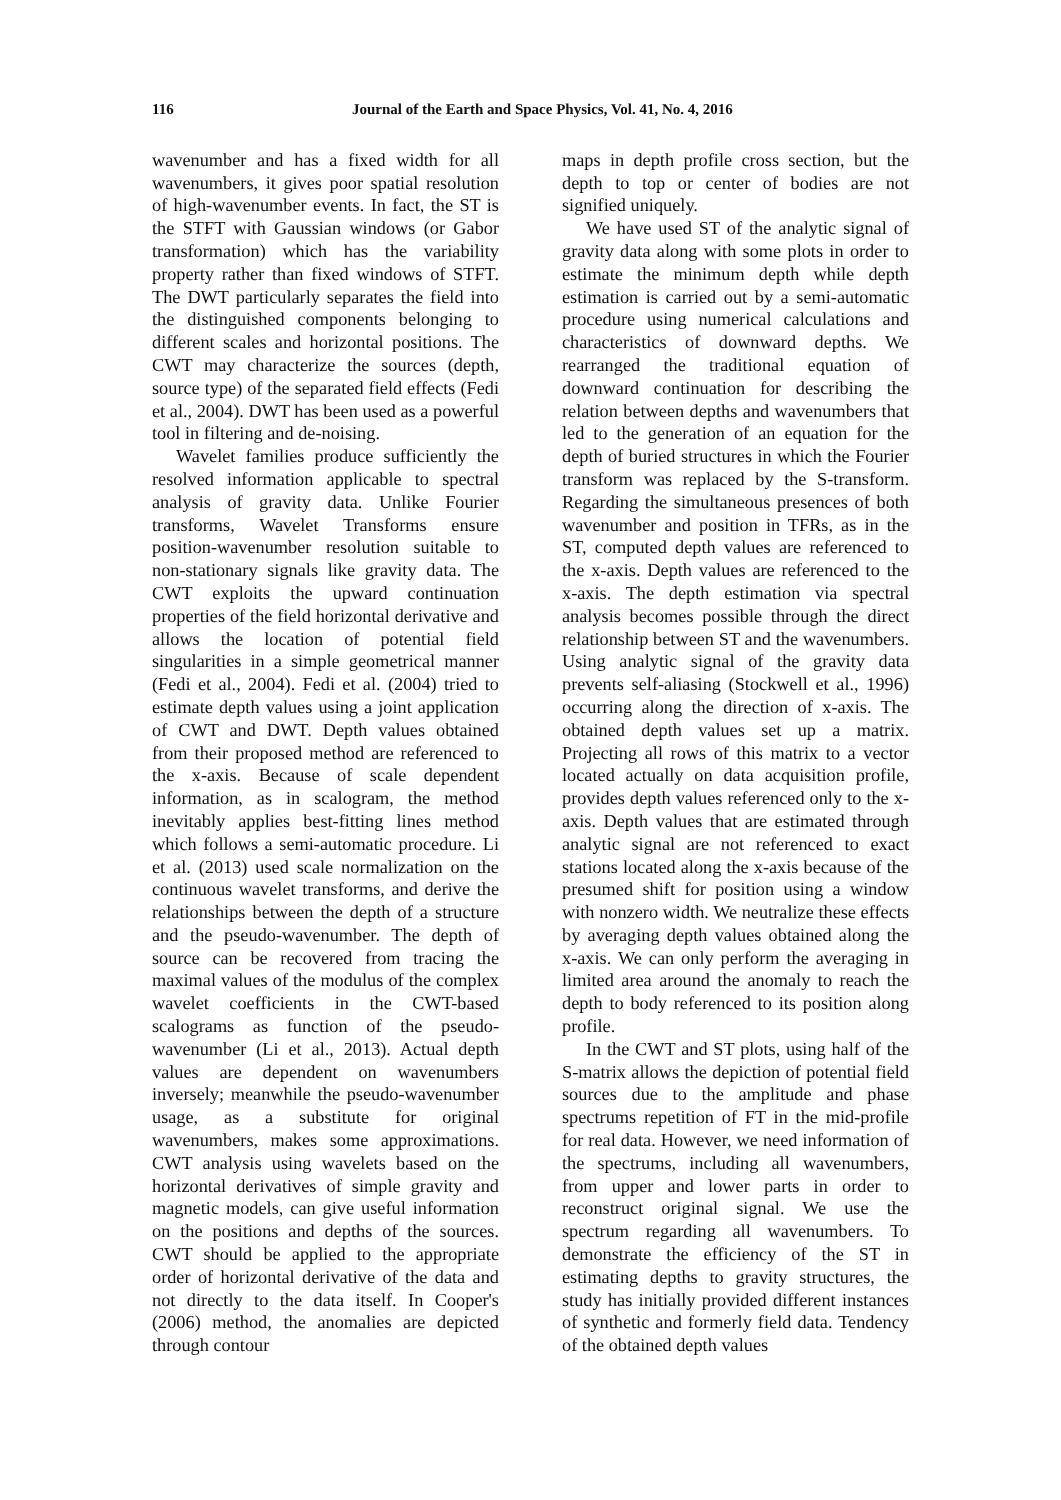116 Journal of the Earth and Space Physics, Vol. 41, No. 4, 2016
wavenumber and has a fixed width for all wavenumbers, it gives poor spatial resolution of high-wavenumber events. In fact, the ST is the STFT with Gaussian windows (or Gabor transformation) which has the variability property rather than fixed windows of STFT. The DWT particularly separates the field into the distinguished components belonging to different scales and horizontal positions. The CWT may characterize the sources (depth, source type) of the separated field effects (Fedi et al., 2004). DWT has been used as a powerful tool in filtering and de-noising.
Wavelet families produce sufficiently the resolved information applicable to spectral analysis of gravity data. Unlike Fourier transforms, Wavelet Transforms ensure position-wavenumber resolution suitable to non-stationary signals like gravity data. The CWT exploits the upward continuation properties of the field horizontal derivative and allows the location of potential field singularities in a simple geometrical manner (Fedi et al., 2004). Fedi et al. (2004) tried to estimate depth values using a joint application of CWT and DWT. Depth values obtained from their proposed method are referenced to the x-axis. Because of scale dependent information, as in scalogram, the method inevitably applies best-fitting lines method which follows a semi-automatic procedure. Li et al. (2013) used scale normalization on the continuous wavelet transforms, and derive the relationships between the depth of a structure and the pseudo-wavenumber. The depth of source can be recovered from tracing the maximal values of the modulus of the complex wavelet coefficients in the CWT-based scalograms as function of the pseudo-wavenumber (Li et al., 2013). Actual depth values are dependent on wavenumbers inversely; meanwhile the pseudo-wavenumber usage, as a substitute for original wavenumbers, makes some approximations. CWT analysis using wavelets based on the horizontal derivatives of simple gravity and magnetic models, can give useful information on the positions and depths of the sources. CWT should be applied to the appropriate order of horizontal derivative of the data and not directly to the data itself. In Cooper's (2006) method, the anomalies are depicted through contour
maps in depth profile cross section, but the depth to top or center of bodies are not signified uniquely.
We have used ST of the analytic signal of gravity data along with some plots in order to estimate the minimum depth while depth estimation is carried out by a semi-automatic procedure using numerical calculations and characteristics of downward depths. We rearranged the traditional equation of downward continuation for describing the relation between depths and wavenumbers that led to the generation of an equation for the depth of buried structures in which the Fourier transform was replaced by the S-transform. Regarding the simultaneous presences of both wavenumber and position in TFRs, as in the ST, computed depth values are referenced to the x-axis. Depth values are referenced to the x-axis. The depth estimation via spectral analysis becomes possible through the direct relationship between ST and the wavenumbers. Using analytic signal of the gravity data prevents self-aliasing (Stockwell et al., 1996) occurring along the direction of x-axis. The obtained depth values set up a matrix. Projecting all rows of this matrix to a vector located actually on data acquisition profile, provides depth values referenced only to the x-axis. Depth values that are estimated through analytic signal are not referenced to exact stations located along the x-axis because of the presumed shift for position using a window with nonzero width. We neutralize these effects by averaging depth values obtained along the x-axis. We can only perform the averaging in limited area around the anomaly to reach the depth to body referenced to its position along profile.
In the CWT and ST plots, using half of the S-matrix allows the depiction of potential field sources due to the amplitude and phase spectrums repetition of FT in the mid-profile for real data. However, we need information of the spectrums, including all wavenumbers, from upper and lower parts in order to reconstruct original signal. We use the spectrum regarding all wavenumbers. To demonstrate the efficiency of the ST in estimating depths to gravity structures, the study has initially provided different instances of synthetic and formerly field data. Tendency of the obtained depth values